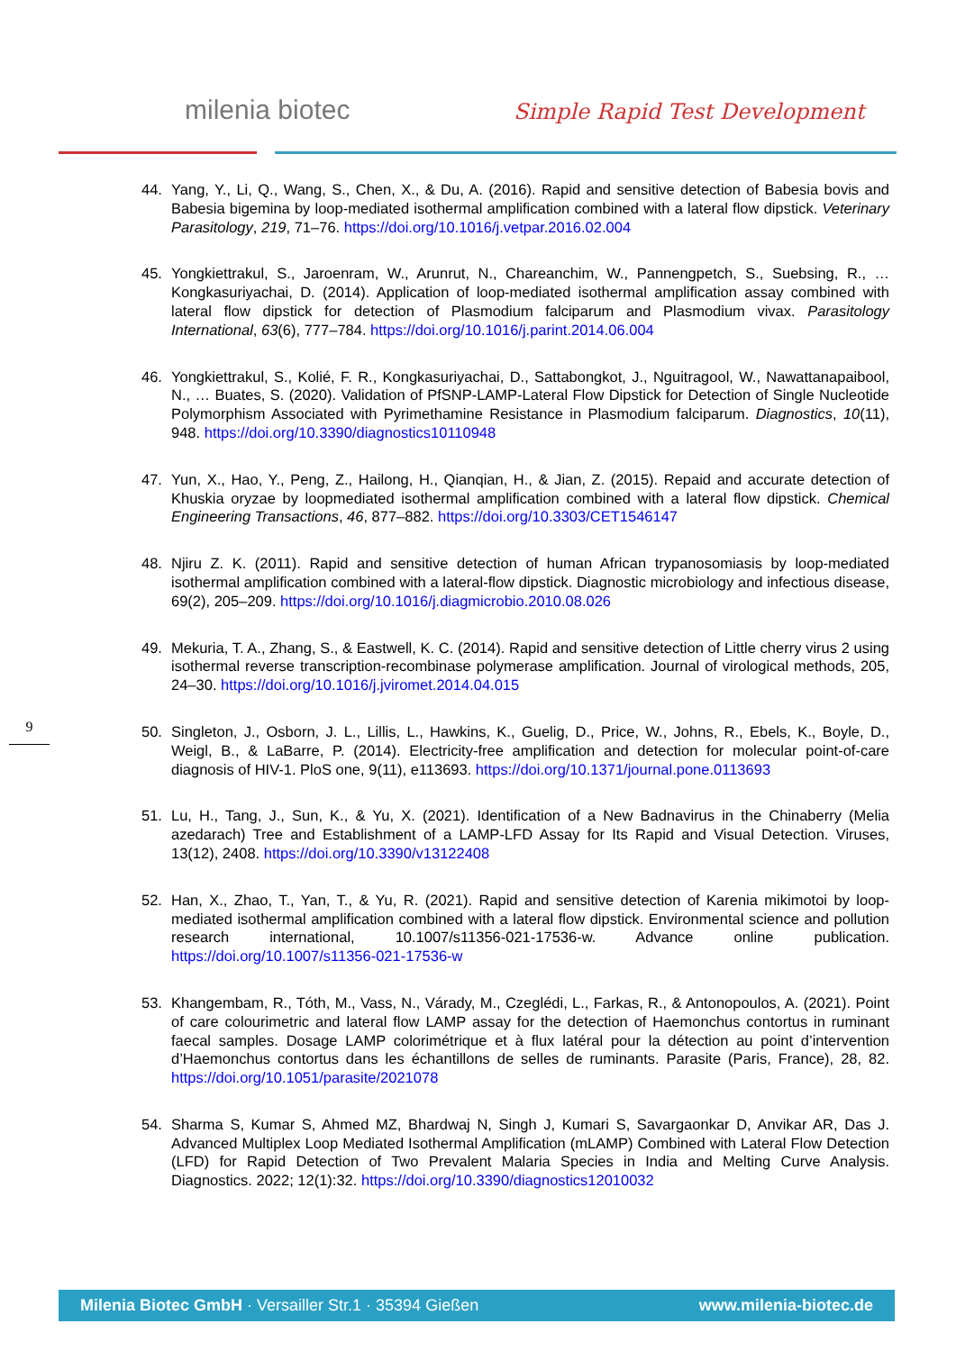milenia biotec Simple Rapid Test Development
44. Yang, Y., Li, Q., Wang, S., Chen, X., & Du, A. (2016). Rapid and sensitive detection of Babesia bovis and Babesia bigemina by loop-mediated isothermal amplification combined with a lateral flow dipstick. Veterinary Parasitology, 219, 71–76. https://doi.org/10.1016/j.vetpar.2016.02.004
45. Yongkiettrakul, S., Jaroenram, W., Arunrut, N., Chareanchim, W., Pannengpetch, S., Suebsing, R., … Kongkasuriyachai, D. (2014). Application of loop-mediated isothermal amplification assay combined with lateral flow dipstick for detection of Plasmodium falciparum and Plasmodium vivax. Parasitology International, 63(6), 777–784. https://doi.org/10.1016/j.parint.2014.06.004
46. Yongkiettrakul, S., Kolié, F. R., Kongkasuriyachai, D., Sattabongkot, J., Nguitragool, W., Nawattanapaibool, N., … Buates, S. (2020). Validation of PfSNP-LAMP-Lateral Flow Dipstick for Detection of Single Nucleotide Polymorphism Associated with Pyrimethamine Resistance in Plasmodium falciparum. Diagnostics, 10(11), 948. https://doi.org/10.3390/diagnostics10110948
47. Yun, X., Hao, Y., Peng, Z., Hailong, H., Qianqian, H., & Jian, Z. (2015). Repaid and accurate detection of Khuskia oryzae by loopmediated isothermal amplification combined with a lateral flow dipstick. Chemical Engineering Transactions, 46, 877–882. https://doi.org/10.3303/CET1546147
48. Njiru Z. K. (2011). Rapid and sensitive detection of human African trypanosomiasis by loop-mediated isothermal amplification combined with a lateral-flow dipstick. Diagnostic microbiology and infectious disease, 69(2), 205–209. https://doi.org/10.1016/j.diagmicrobio.2010.08.026
49. Mekuria, T. A., Zhang, S., & Eastwell, K. C. (2014). Rapid and sensitive detection of Little cherry virus 2 using isothermal reverse transcription-recombinase polymerase amplification. Journal of virological methods, 205, 24–30. https://doi.org/10.1016/j.jviromet.2014.04.015
50. Singleton, J., Osborn, J. L., Lillis, L., Hawkins, K., Guelig, D., Price, W., Johns, R., Ebels, K., Boyle, D., Weigl, B., & LaBarre, P. (2014). Electricity-free amplification and detection for molecular point-of-care diagnosis of HIV-1. PloS one, 9(11), e113693. https://doi.org/10.1371/journal.pone.0113693
51. Lu, H., Tang, J., Sun, K., & Yu, X. (2021). Identification of a New Badnavirus in the Chinaberry (Melia azedarach) Tree and Establishment of a LAMP-LFD Assay for Its Rapid and Visual Detection. Viruses, 13(12), 2408. https://doi.org/10.3390/v13122408
52. Han, X., Zhao, T., Yan, T., & Yu, R. (2021). Rapid and sensitive detection of Karenia mikimotoi by loop-mediated isothermal amplification combined with a lateral flow dipstick. Environmental science and pollution research international, 10.1007/s11356-021-17536-w. Advance online publication. https://doi.org/10.1007/s11356-021-17536-w
53. Khangembam, R., Tóth, M., Vass, N., Várady, M., Czeglédi, L., Farkas, R., & Antonopoulos, A. (2021). Point of care colourimetric and lateral flow LAMP assay for the detection of Haemonchus contortus in ruminant faecal samples. Dosage LAMP colorimétrique et à flux latéral pour la détection au point d’intervention d’Haemonchus contortus dans les échantillons de selles de ruminants. Parasite (Paris, France), 28, 82. https://doi.org/10.1051/parasite/2021078
54. Sharma S, Kumar S, Ahmed MZ, Bhardwaj N, Singh J, Kumari S, Savargaonkar D, Anvikar AR, Das J. Advanced Multiplex Loop Mediated Isothermal Amplification (mLAMP) Combined with Lateral Flow Detection (LFD) for Rapid Detection of Two Prevalent Malaria Species in India and Melting Curve Analysis. Diagnostics. 2022; 12(1):32. https://doi.org/10.3390/diagnostics12010032
9
Milenia Biotec GmbH · Versailler Str.1 · 35394 Gießen www.milenia-biotec.de